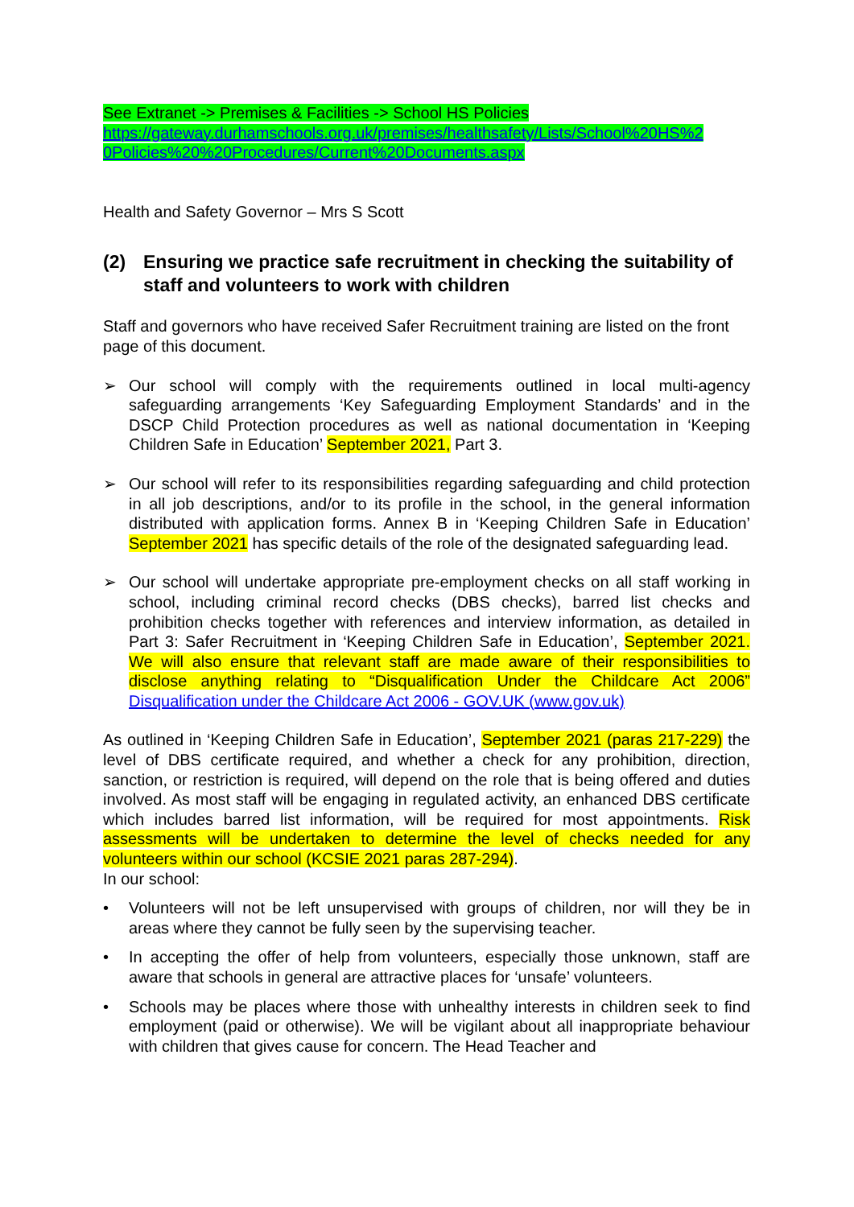See Extranet -> Premises & Facilities -> School HS Policies
https://gateway.durhamschools.org.uk/premises/healthsafety/Lists/School%20HS%2
0Policies%20%20Procedures/Current%20Documents.aspx
Health and Safety Governor – Mrs S Scott
(2) Ensuring we practice safe recruitment in checking the suitability of staff and volunteers to work with children
Staff and governors who have received Safer Recruitment training are listed on the front page of this document.
➢ Our school will comply with the requirements outlined in local multi-agency safeguarding arrangements ‘Key Safeguarding Employment Standards’ and in the DSCP Child Protection procedures as well as national documentation in ‘Keeping Children Safe in Education’ September 2021, Part 3.
➢ Our school will refer to its responsibilities regarding safeguarding and child protection in all job descriptions, and/or to its profile in the school, in the general information distributed with application forms. Annex B in ‘Keeping Children Safe in Education’ September 2021 has specific details of the role of the designated safeguarding lead.
➢ Our school will undertake appropriate pre-employment checks on all staff working in school, including criminal record checks (DBS checks), barred list checks and prohibition checks together with references and interview information, as detailed in Part 3: Safer Recruitment in ‘Keeping Children Safe in Education’, September 2021. We will also ensure that relevant staff are made aware of their responsibilities to disclose anything relating to “Disqualification Under the Childcare Act 2006” Disqualification under the Childcare Act 2006 - GOV.UK (www.gov.uk)
As outlined in ‘Keeping Children Safe in Education’, September 2021 (paras 217-229) the level of DBS certificate required, and whether a check for any prohibition, direction, sanction, or restriction is required, will depend on the role that is being offered and duties involved. As most staff will be engaging in regulated activity, an enhanced DBS certificate which includes barred list information, will be required for most appointments. Risk assessments will be undertaken to determine the level of checks needed for any volunteers within our school (KCSIE 2021 paras 287-294).
In our school:
• Volunteers will not be left unsupervised with groups of children, nor will they be in areas where they cannot be fully seen by the supervising teacher.
• In accepting the offer of help from volunteers, especially those unknown, staff are aware that schools in general are attractive places for ‘unsafe’ volunteers.
• Schools may be places where those with unhealthy interests in children seek to find employment (paid or otherwise). We will be vigilant about all inappropriate behaviour with children that gives cause for concern. The Head Teacher and